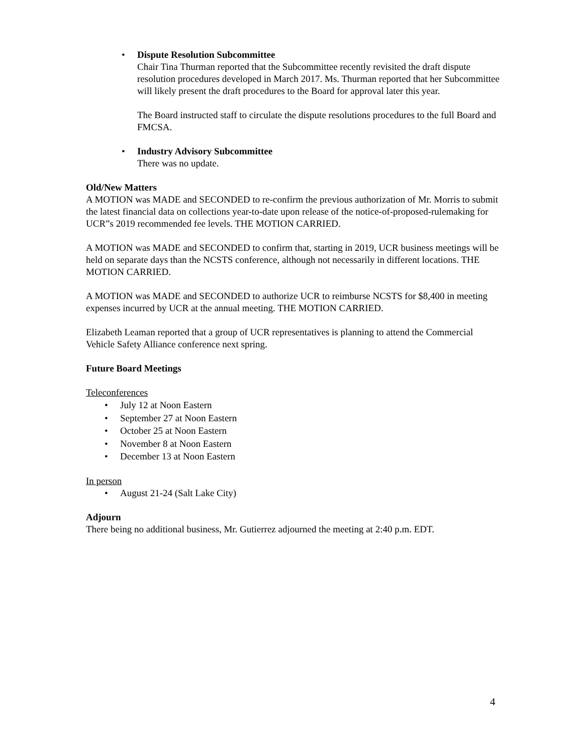• Dispute Resolution Subcommittee
Chair Tina Thurman reported that the Subcommittee recently revisited the draft dispute resolution procedures developed in March 2017. Ms. Thurman reported that her Subcommittee will likely present the draft procedures to the Board for approval later this year.
The Board instructed staff to circulate the dispute resolutions procedures to the full Board and FMCSA.
• Industry Advisory Subcommittee
There was no update.
Old/New Matters
A MOTION was MADE and SECONDED to re-confirm the previous authorization of Mr. Morris to submit the latest financial data on collections year-to-date upon release of the notice-of-proposed-rulemaking for UCR”s 2019 recommended fee levels. THE MOTION CARRIED.
A MOTION was MADE and SECONDED to confirm that, starting in 2019, UCR business meetings will be held on separate days than the NCSTS conference, although not necessarily in different locations. THE MOTION CARRIED.
A MOTION was MADE and SECONDED to authorize UCR to reimburse NCSTS for $8,400 in meeting expenses incurred by UCR at the annual meeting. THE MOTION CARRIED.
Elizabeth Leaman reported that a group of UCR representatives is planning to attend the Commercial Vehicle Safety Alliance conference next spring.
Future Board Meetings
Teleconferences
• July 12 at Noon Eastern
• September 27 at Noon Eastern
• October 25 at Noon Eastern
• November 8 at Noon Eastern
• December 13 at Noon Eastern
In person
• August 21-24 (Salt Lake City)
Adjourn
There being no additional business, Mr. Gutierrez adjourned the meeting at 2:40 p.m. EDT.
4